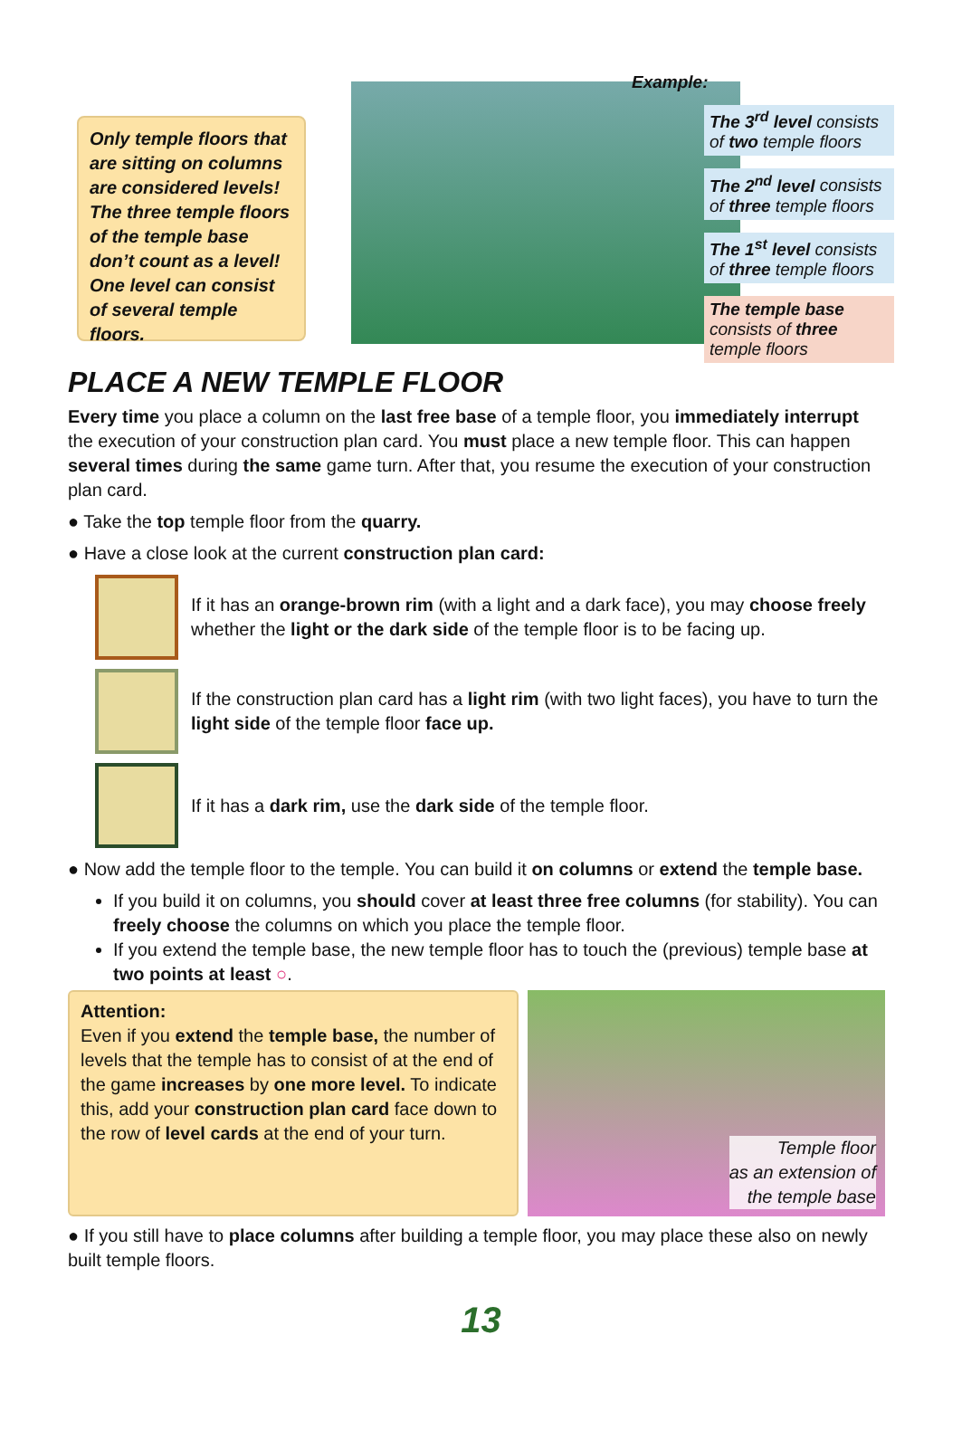Only temple floors that are sitting on columns are considered levels! The three temple floors of the temple base don’t count as a level! One level can consist of several temple floors.
Example:
The 3<sup>rd</sup> level consists of two temple floors
The 2<sup>nd</sup> level consists of three temple floors
The 1<sup>st</sup> level consists of three temple floors
The temple base consists of three temple floors
PLACE A NEW TEMPLE FLOOR
Every time you place a column on the last free base of a temple floor, you immediately interrupt the execution of your construction plan card. You must place a new temple floor. This can happen several times during the same game turn. After that, you resume the execution of your construction plan card.
● Take the top temple floor from the quarry.
● Have a close look at the current construction plan card:
If it has an orange-brown rim (with a light and a dark face), you may choose freely whether the light or the dark side of the temple floor is to be facing up.
If the construction plan card has a light rim (with two light faces), you have to turn the light side of the temple floor face up.
If it has a dark rim, use the dark side of the temple floor.
● Now add the temple floor to the temple. You can build it on columns or extend the temple base.
If you build it on columns, you should cover at least three free columns (for stability). You can freely choose the columns on which you place the temple floor.
If you extend the temple base, the new temple floor has to touch the (previous) temple base at two points at least ○.
Attention:
Even if you extend the temple base, the number of levels that the temple has to consist of at the end of the game increases by one more level. To indicate this, add your construction plan card face down to the row of level cards at the end of your turn.
Temple floor
as an extension of
the temple base
● If you still have to place columns after building a temple floor, you may place these also on newly built temple floors.
13